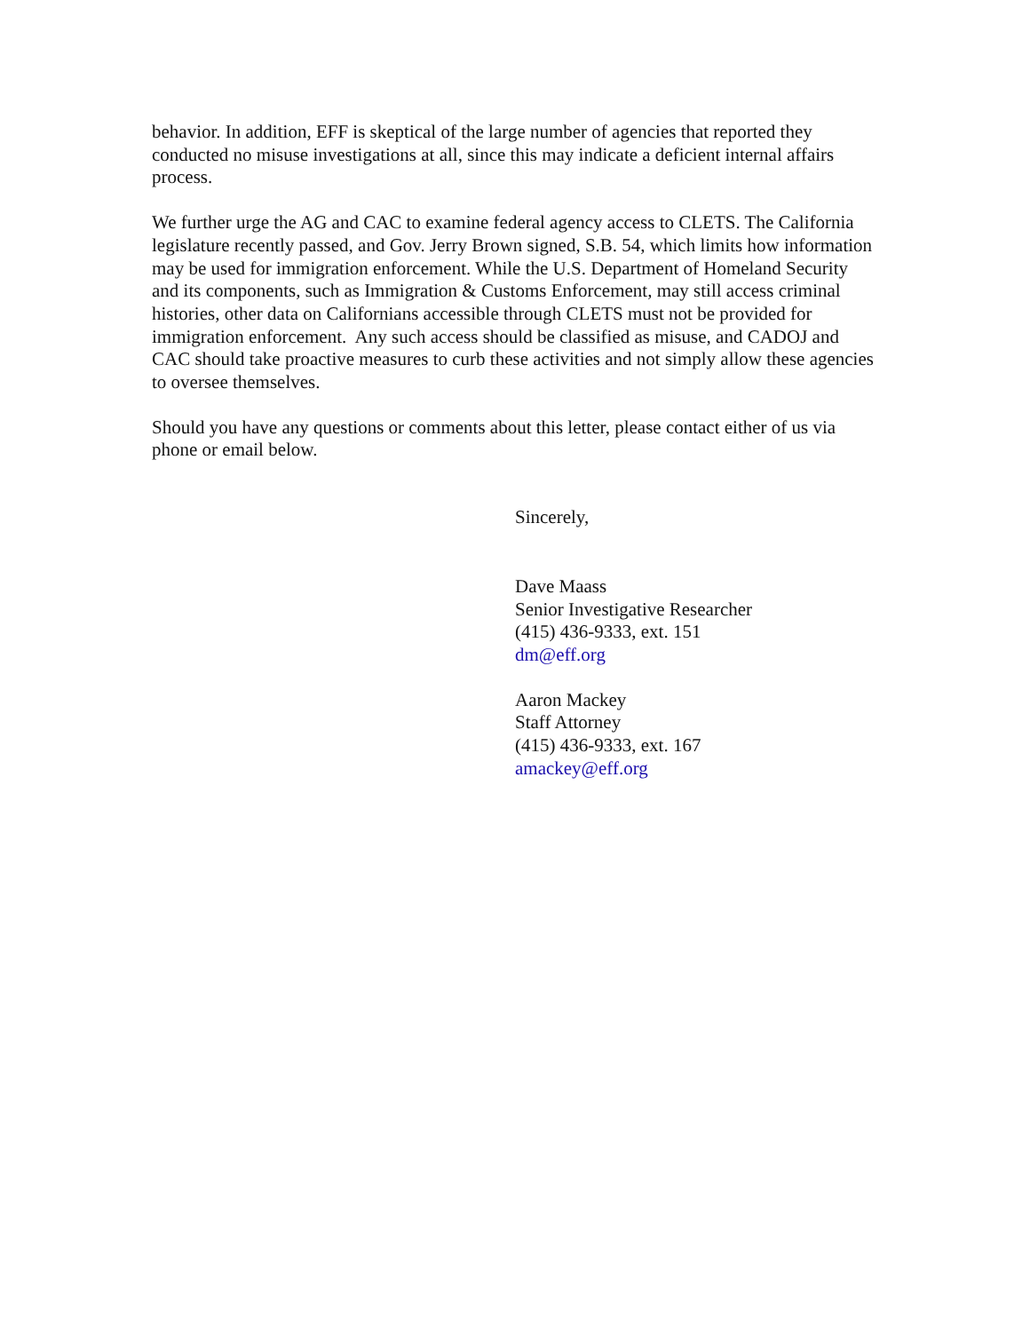behavior. In addition, EFF is skeptical of the large number of agencies that reported they conducted no misuse investigations at all, since this may indicate a deficient internal affairs process.
We further urge the AG and CAC to examine federal agency access to CLETS. The California legislature recently passed, and Gov. Jerry Brown signed, S.B. 54, which limits how information may be used for immigration enforcement. While the U.S. Department of Homeland Security and its components, such as Immigration & Customs Enforcement, may still access criminal histories, other data on Californians accessible through CLETS must not be provided for immigration enforcement. Any such access should be classified as misuse, and CADOJ and CAC should take proactive measures to curb these activities and not simply allow these agencies to oversee themselves.
Should you have any questions or comments about this letter, please contact either of us via phone or email below.
Sincerely,
Dave Maass
Senior Investigative Researcher
(415) 436-9333, ext. 151
dm@eff.org
Aaron Mackey
Staff Attorney
(415) 436-9333, ext. 167
amackey@eff.org